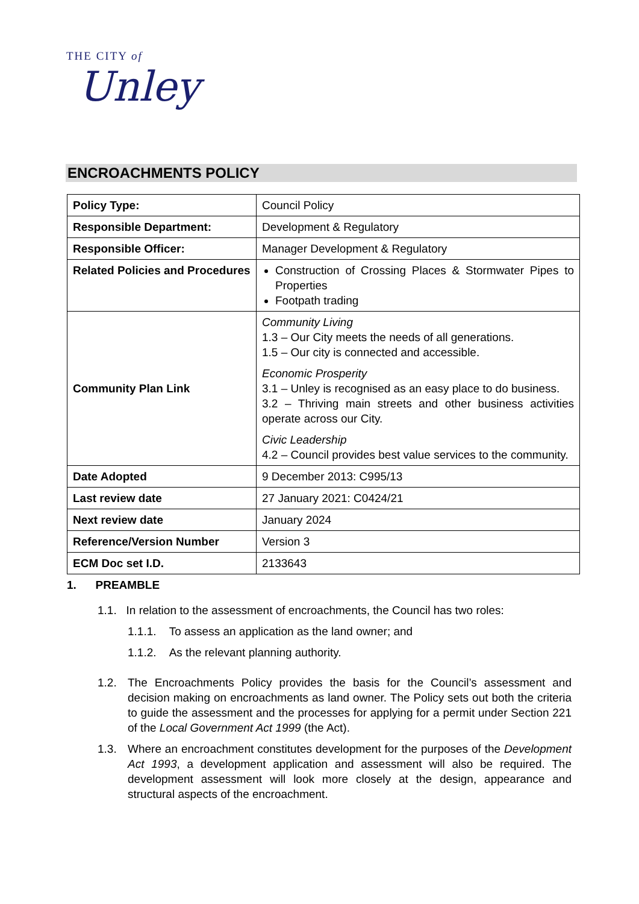THE CITY of
Unley
ENCROACHMENTS POLICY
| Policy Type: | Council Policy |
| Responsible Department: | Development & Regulatory |
| Responsible Officer: | Manager Development & Regulatory |
| Related Policies and Procedures | Construction of Crossing Places & Stormwater Pipes to Properties Footpath trading |
| Community Plan Link | Community Living 1.3 – Our City meets the needs of all generations. 1.5 – Our city is connected and accessible. Economic Prosperity 3.1 – Unley is recognised as an easy place to do business. 3.2 – Thriving main streets and other business activities operate across our City. Civic Leadership 4.2 – Council provides best value services to the community. |
| Date Adopted | 9 December 2013: C995/13 |
| Last review date | 27 January 2021: C0424/21 |
| Next review date | January 2024 |
| Reference/Version Number | Version 3 |
| ECM Doc set I.D. | 2133643 |
1. PREAMBLE
1.1. In relation to the assessment of encroachments, the Council has two roles:
1.1.1. To assess an application as the land owner; and
1.1.2. As the relevant planning authority.
1.2. The Encroachments Policy provides the basis for the Council’s assessment and decision making on encroachments as land owner. The Policy sets out both the criteria to guide the assessment and the processes for applying for a permit under Section 221 of the Local Government Act 1999 (the Act).
1.3. Where an encroachment constitutes development for the purposes of the Development Act 1993, a development application and assessment will also be required. The development assessment will look more closely at the design, appearance and structural aspects of the encroachment.